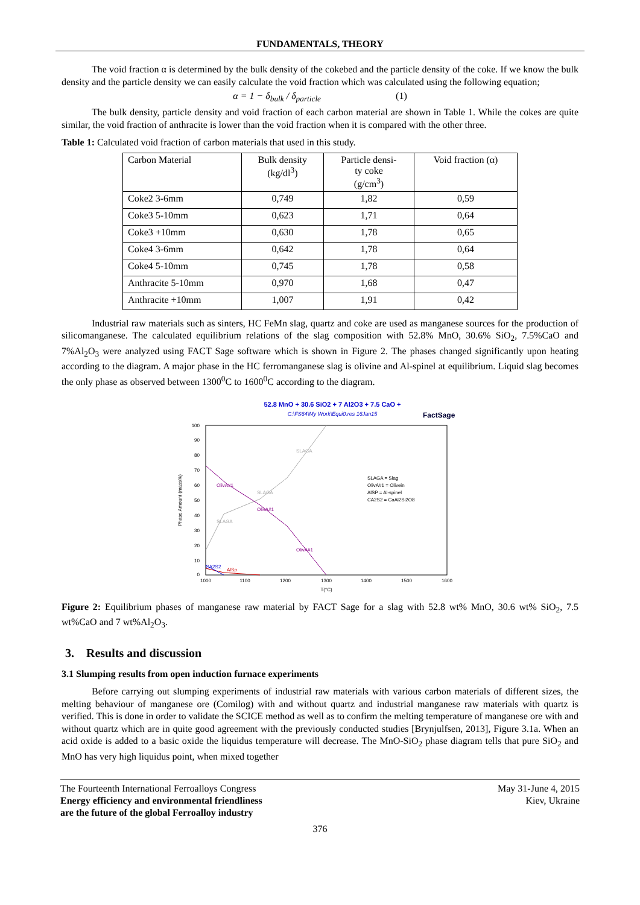FUNDAMENTALS, THEORY
The void fraction α is determined by the bulk density of the cokebed and the particle density of the coke. If we know the bulk density and the particle density we can easily calculate the void fraction which was calculated using the following equation;
α = 1 − δ<sub>bulk</sub> / δ<sub>particle</sub> (1)
The bulk density, particle density and void fraction of each carbon material are shown in Table 1. While the cokes are quite similar, the void fraction of anthracite is lower than the void fraction when it is compared with the other three.
Table 1: Calculated void fraction of carbon materials that used in this study.
| Carbon Material | Bulk density (kg/dl<sup>3</sup>) | Particle densi- ty coke (g/cm<sup>3</sup>) | Void fraction (α) |
| --- | --- | --- | --- |
| Coke2 3-6mm | 0,749 | 1,82 | 0,59 |
| Coke3 5-10mm | 0,623 | 1,71 | 0,64 |
| Coke3 +10mm | 0,630 | 1,78 | 0,65 |
| Coke4 3-6mm | 0,642 | 1,78 | 0,64 |
| Coke4 5-10mm | 0,745 | 1,78 | 0,58 |
| Anthracite 5-10mm | 0,970 | 1,68 | 0,47 |
| Anthracite +10mm | 1,007 | 1,91 | 0,42 |
Industrial raw materials such as sinters, HC FeMn slag, quartz and coke are used as manganese sources for the production of silicomanganese. The calculated equilibrium relations of the slag composition with 52.8% MnO, 30.6% SiO<sub>2</sub>, 7.5%CaO and 7%Al<sub>2</sub>O<sub>3</sub> were analyzed using FACT Sage software which is shown in Figure 2. The phases changed significantly upon heating according to the diagram. A major phase in the HC ferromanganese slag is olivine and Al-spinel at equilibrium. Liquid slag becomes the only phase as observed between 1300<sup>0</sup>C to 1600<sup>0</sup>C according to the diagram.
52.8 MnO + 30.6 SiO2 + 7 Al2O3 + 7.5 CaO +
C:\FS64\My Work\Equi0.res 16Jan15
FactSage
100
90
80
70
60
50
40
30
20
10
0
1000
1100
1200
1300
1400
1500
1600
T(°C)
Phase Amount (mass%)
SLAGA = Slag
OlivA#1 = Olivein
AlSP = Al-spinel
CA2S2 = CaAl2Si2O8
OlivA#1
OlivA#1
OlivA#1
SLAGA
SLAGA
SLAGA
AlSp
CA2S2
Figure 2: Equilibrium phases of manganese raw material by FACT Sage for a slag with 52.8 wt% MnO, 30.6 wt% SiO<sub>2</sub>, 7.5 wt%CaO and 7 wt%Al<sub>2</sub>O<sub>3</sub>.
3. Results and discussion
3.1 Slumping results from open induction furnace experiments
Before carrying out slumping experiments of industrial raw materials with various carbon materials of different sizes, the melting behaviour of manganese ore (Comilog) with and without quartz and industrial manganese raw materials with quartz is verified. This is done in order to validate the SCICE method as well as to confirm the melting temperature of manganese ore with and without quartz which are in quite good agreement with the previously conducted studies [Brynjulfsen, 2013], Figure 3.1a. When an acid oxide is added to a basic oxide the liquidus temperature will decrease. The MnO-SiO<sub>2</sub> phase diagram tells that pure SiO<sub>2</sub> and MnO has very high liquidus point, when mixed together
The Fourteenth International Ferroalloys Congress
Energy efficiency and environmental friendliness
are the future of the global Ferroalloy industry
May 31-June 4, 2015
Kiev, Ukraine
376